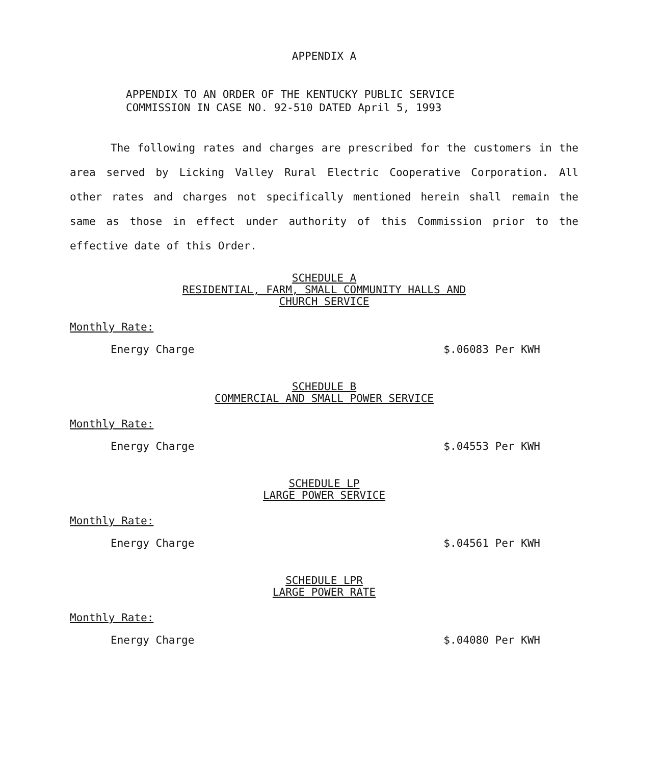APPENDIX A
APPENDIX TO AN ORDER OF THE KENTUCKY PUBLIC SERVICE
COMMISSION IN CASE NO. 92-510 DATED April 5, 1993
The following rates and charges are prescribed for the customers in the area served by Licking Valley Rural Electric Cooperative Corporation. All other rates and charges not specifically mentioned herein shall remain the same as those in effect under authority of this Commission prior to the effective date of this Order.
SCHEDULE A
RESIDENTIAL, FARM, SMALL COMMUNITY HALLS AND
CHURCH SERVICE
Monthly Rate:
Energy Charge $.06083 Per KWH
SCHEDULE B
COMMERCIAL AND SMALL POWER SERVICE
Monthly Rate:
Energy Charge $.04553 Per KWH
SCHEDULE LP
LARGE POWER SERVICE
Monthly Rate:
Energy Charge $.04561 Per KWH
SCHEDULE LPR
LARGE POWER RATE
Monthly Rate:
Energy Charge $.04080 Per KWH